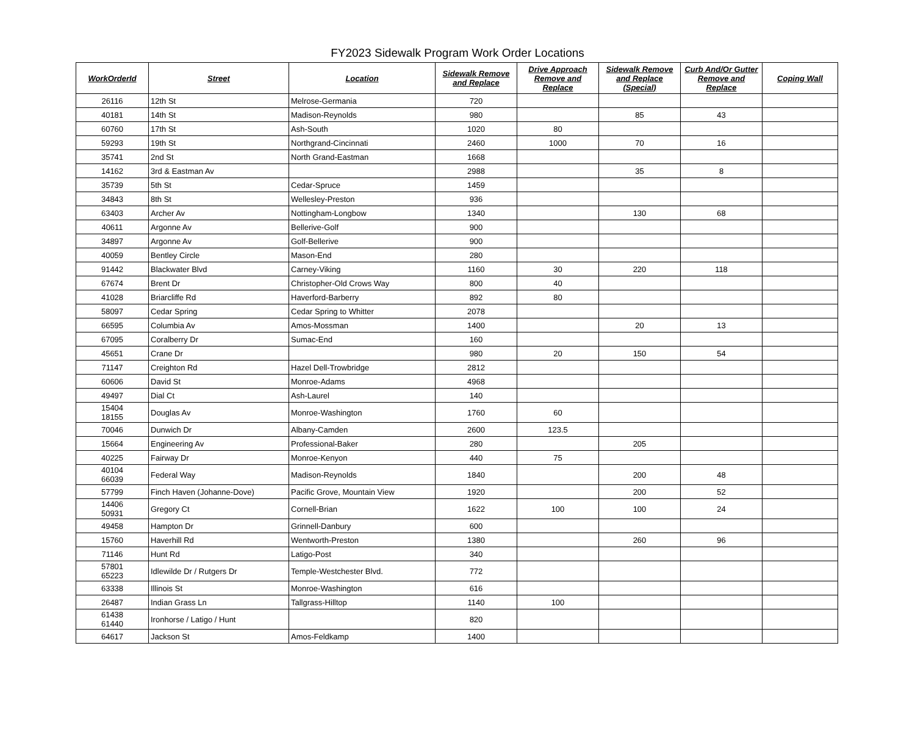FY2023 Sidewalk Program Work Order Locations
| WorkOrderId | Street | Location | Sidewalk Remove and Replace | Drive Approach Remove and Replace | Sidewalk Remove and Replace (Special) | Curb And/Or Gutter Remove and Replace | Coping Wall |
| --- | --- | --- | --- | --- | --- | --- | --- |
| 26116 | 12th St | Melrose-Germania | 720 | | | | |
| 40181 | 14th St | Madison-Reynolds | 980 | | 85 | 43 | |
| 60760 | 17th St | Ash-South | 1020 | 80 | | | |
| 59293 | 19th St | Northgrand-Cincinnati | 2460 | 1000 | 70 | 16 | |
| 35741 | 2nd St | North Grand-Eastman | 1668 | | | | |
| 14162 | 3rd & Eastman Av | | 2988 | | 35 | 8 | |
| 35739 | 5th St | Cedar-Spruce | 1459 | | | | |
| 34843 | 8th St | Wellesley-Preston | 936 | | | | |
| 63403 | Archer Av | Nottingham-Longbow | 1340 | | 130 | 68 | |
| 40611 | Argonne Av | Bellerive-Golf | 900 | | | | |
| 34897 | Argonne Av | Golf-Bellerive | 900 | | | | |
| 40059 | Bentley Circle | Mason-End | 280 | | | | |
| 91442 | Blackwater Blvd | Carney-Viking | 1160 | 30 | 220 | 118 | |
| 67674 | Brent Dr | Christopher-Old Crows Way | 800 | 40 | | | |
| 41028 | Briarcliffe Rd | Haverford-Barberry | 892 | 80 | | | |
| 58097 | Cedar Spring | Cedar Spring to Whitter | 2078 | | | | |
| 66595 | Columbia Av | Amos-Mossman | 1400 | | 20 | 13 | |
| 67095 | Coralberry Dr | Sumac-End | 160 | | | | |
| 45651 | Crane Dr | | 980 | 20 | 150 | 54 | |
| 71147 | Creighton Rd | Hazel Dell-Trowbridge | 2812 | | | | |
| 60606 | David St | Monroe-Adams | 4968 | | | | |
| 49497 | Dial Ct | Ash-Laurel | 140 | | | | |
| 15404 18155 | Douglas Av | Monroe-Washington | 1760 | 60 | | | |
| 70046 | Dunwich Dr | Albany-Camden | 2600 | 123.5 | | | |
| 15664 | Engineering Av | Professional-Baker | 280 | | 205 | | |
| 40225 | Fairway Dr | Monroe-Kenyon | 440 | 75 | | | |
| 40104 66039 | Federal Way | Madison-Reynolds | 1840 | | 200 | 48 | |
| 57799 | Finch Haven (Johanne-Dove) | Pacific Grove, Mountain View | 1920 | | 200 | 52 | |
| 14406 50931 | Gregory Ct | Cornell-Brian | 1622 | 100 | 100 | 24 | |
| 49458 | Hampton Dr | Grinnell-Danbury | 600 | | | | |
| 15760 | Haverhill Rd | Wentworth-Preston | 1380 | | 260 | 96 | |
| 71146 | Hunt Rd | Latigo-Post | 340 | | | | |
| 57801 65223 | Idlewilde Dr / Rutgers Dr | Temple-Westchester Blvd. | 772 | | | | |
| 63338 | Illinois St | Monroe-Washington | 616 | | | | |
| 26487 | Indian Grass Ln | Tallgrass-Hilltop | 1140 | 100 | | | |
| 61438 61440 | Ironhorse / Latigo / Hunt | | 820 | | | | |
| 64617 | Jackson St | Amos-Feldkamp | 1400 | | | | |